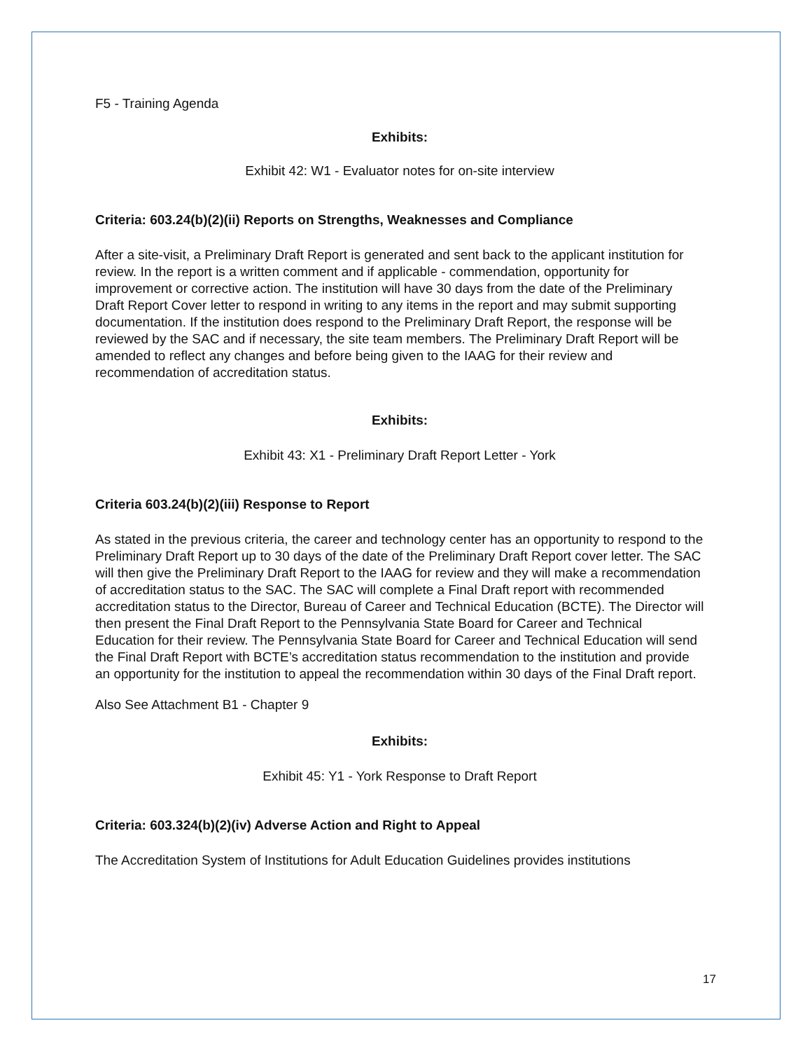F5 - Training Agenda
Exhibits:
Exhibit 42: W1 - Evaluator notes for on-site interview
Criteria: 603.24(b)(2)(ii) Reports on Strengths, Weaknesses and Compliance
After a site-visit, a Preliminary Draft Report is generated and sent back to the applicant institution for review. In the report is a written comment and if applicable - commendation, opportunity for improvement or corrective action. The institution will have 30 days from the date of the Preliminary Draft Report Cover letter to respond in writing to any items in the report and may submit supporting documentation. If the institution does respond to the Preliminary Draft Report, the response will be reviewed by the SAC and if necessary, the site team members. The Preliminary Draft Report will be amended to reflect any changes and before being given to the IAAG for their review and recommendation of accreditation status.
Exhibits:
Exhibit 43: X1 - Preliminary Draft Report Letter - York
Criteria 603.24(b)(2)(iii) Response to Report
As stated in the previous criteria, the career and technology center has an opportunity to respond to the Preliminary Draft Report up to 30 days of the date of the Preliminary Draft Report cover letter. The SAC will then give the Preliminary Draft Report to the IAAG for review and they will make a recommendation of accreditation status to the SAC. The SAC will complete a Final Draft report with recommended accreditation status to the Director, Bureau of Career and Technical Education (BCTE). The Director will then present the Final Draft Report to the Pennsylvania State Board for Career and Technical Education for their review. The Pennsylvania State Board for Career and Technical Education will send the Final Draft Report with BCTE’s accreditation status recommendation to the institution and provide an opportunity for the institution to appeal the recommendation within 30 days of the Final Draft report.
Also See Attachment B1 - Chapter 9
Exhibits:
Exhibit 45: Y1 - York Response to Draft Report
Criteria: 603.324(b)(2)(iv) Adverse Action and Right to Appeal
The Accreditation System of Institutions for Adult Education Guidelines provides institutions
17